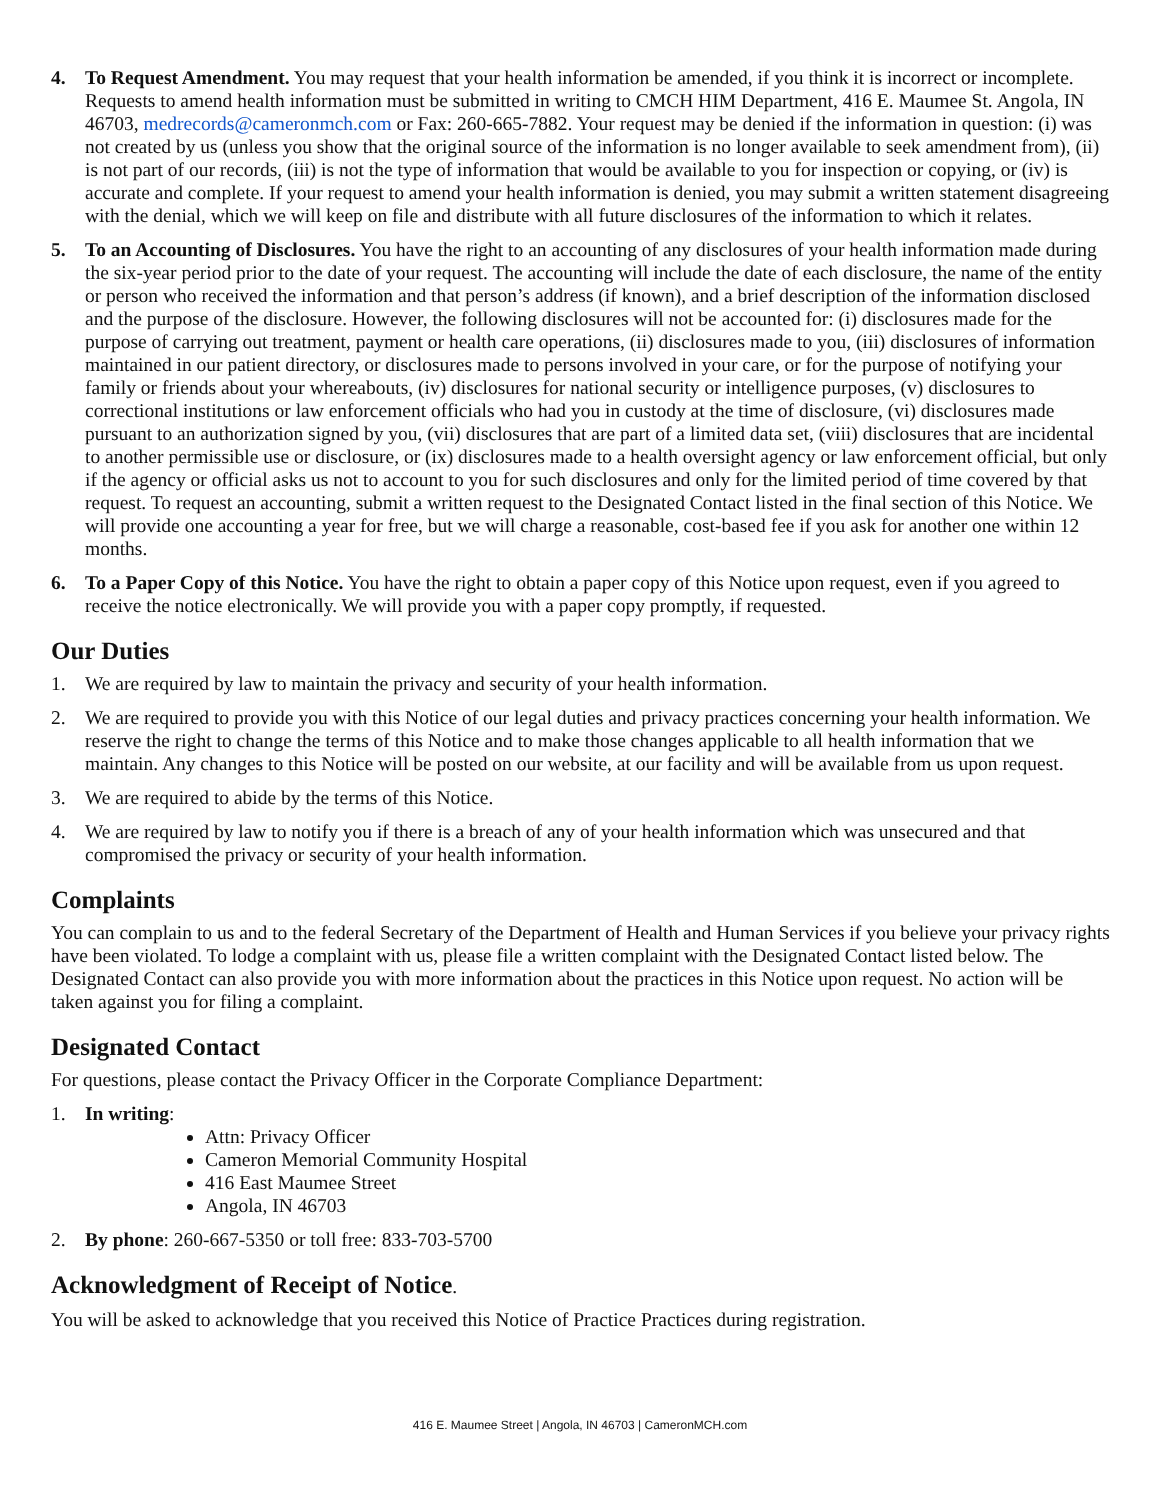4. To Request Amendment. You may request that your health information be amended, if you think it is incorrect or incomplete. Requests to amend health information must be submitted in writing to CMCH HIM Department, 416 E. Maumee St. Angola, IN 46703, medrecords@cameronmch.com or Fax: 260-665-7882. Your request may be denied if the information in question: (i) was not created by us (unless you show that the original source of the information is no longer available to seek amendment from), (ii) is not part of our records, (iii) is not the type of information that would be available to you for inspection or copying, or (iv) is accurate and complete. If your request to amend your health information is denied, you may submit a written statement disagreeing with the denial, which we will keep on file and distribute with all future disclosures of the information to which it relates.
5. To an Accounting of Disclosures. You have the right to an accounting of any disclosures of your health information made during the six-year period prior to the date of your request. The accounting will include the date of each disclosure, the name of the entity or person who received the information and that person’s address (if known), and a brief description of the information disclosed and the purpose of the disclosure. However, the following disclosures will not be accounted for: (i) disclosures made for the purpose of carrying out treatment, payment or health care operations, (ii) disclosures made to you, (iii) disclosures of information maintained in our patient directory, or disclosures made to persons involved in your care, or for the purpose of notifying your family or friends about your whereabouts, (iv) disclosures for national security or intelligence purposes, (v) disclosures to correctional institutions or law enforcement officials who had you in custody at the time of disclosure, (vi) disclosures made pursuant to an authorization signed by you, (vii) disclosures that are part of a limited data set, (viii) disclosures that are incidental to another permissible use or disclosure, or (ix) disclosures made to a health oversight agency or law enforcement official, but only if the agency or official asks us not to account to you for such disclosures and only for the limited period of time covered by that request. To request an accounting, submit a written request to the Designated Contact listed in the final section of this Notice. We will provide one accounting a year for free, but we will charge a reasonable, cost-based fee if you ask for another one within 12 months.
6. To a Paper Copy of this Notice. You have the right to obtain a paper copy of this Notice upon request, even if you agreed to receive the notice electronically. We will provide you with a paper copy promptly, if requested.
Our Duties
1. We are required by law to maintain the privacy and security of your health information.
2. We are required to provide you with this Notice of our legal duties and privacy practices concerning your health information. We reserve the right to change the terms of this Notice and to make those changes applicable to all health information that we maintain. Any changes to this Notice will be posted on our website, at our facility and will be available from us upon request.
3. We are required to abide by the terms of this Notice.
4. We are required by law to notify you if there is a breach of any of your health information which was unsecured and that compromised the privacy or security of your health information.
Complaints
You can complain to us and to the federal Secretary of the Department of Health and Human Services if you believe your privacy rights have been violated. To lodge a complaint with us, please file a written complaint with the Designated Contact listed below. The Designated Contact can also provide you with more information about the practices in this Notice upon request. No action will be taken against you for filing a complaint.
Designated Contact
For questions, please contact the Privacy Officer in the Corporate Compliance Department:
1. In writing:
Attn: Privacy Officer
Cameron Memorial Community Hospital
416 East Maumee Street
Angola, IN 46703
2. By phone: 260-667-5350 or toll free: 833-703-5700
Acknowledgment of Receipt of Notice.
You will be asked to acknowledge that you received this Notice of Practice Practices during registration.
416 E. Maumee Street | Angola, IN 46703 | CameronMCH.com